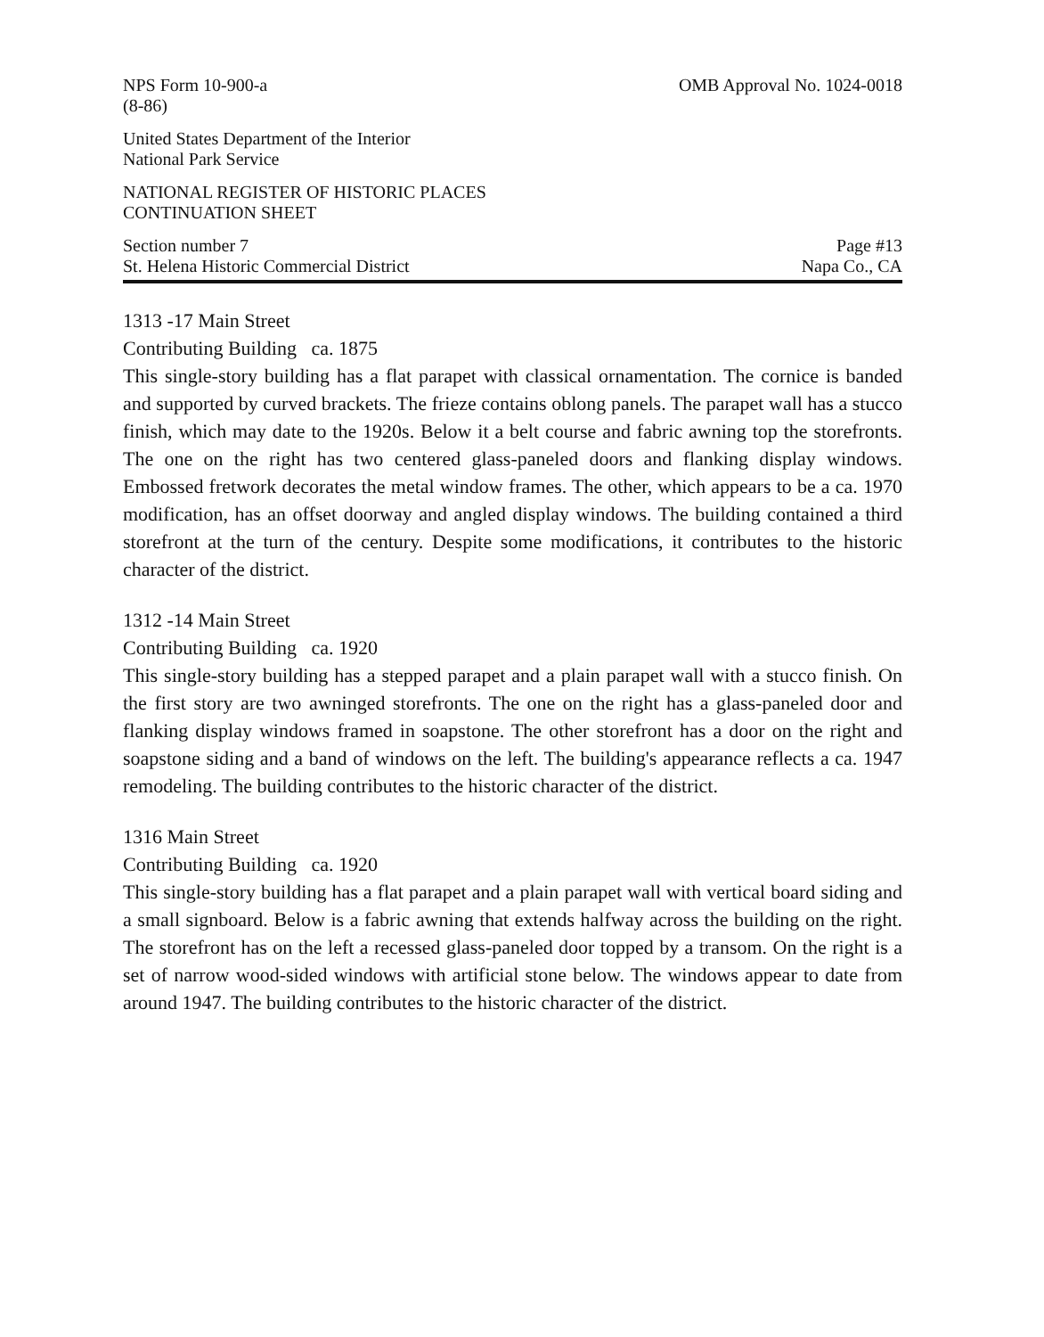NPS Form 10-900-a
(8-86)
OMB Approval No. 1024-0018
United States Department of the Interior
National Park Service
NATIONAL REGISTER OF HISTORIC PLACES
CONTINUATION SHEET
Section number 7
St. Helena Historic Commercial District
Page #13
Napa Co., CA
1313 -17 Main Street
Contributing Building ca. 1875
This single-story building has a flat parapet with classical ornamentation. The cornice is banded and supported by curved brackets. The frieze contains oblong panels. The parapet wall has a stucco finish, which may date to the 1920s. Below it a belt course and fabric awning top the storefronts. The one on the right has two centered glass-paneled doors and flanking display windows. Embossed fretwork decorates the metal window frames. The other, which appears to be a ca. 1970 modification, has an offset doorway and angled display windows. The building contained a third storefront at the turn of the century. Despite some modifications, it contributes to the historic character of the district.
1312 -14 Main Street
Contributing Building ca. 1920
This single-story building has a stepped parapet and a plain parapet wall with a stucco finish. On the first story are two awninged storefronts. The one on the right has a glass-paneled door and flanking display windows framed in soapstone. The other storefront has a door on the right and soapstone siding and a band of windows on the left. The building's appearance reflects a ca. 1947 remodeling. The building contributes to the historic character of the district.
1316 Main Street
Contributing Building ca. 1920
This single-story building has a flat parapet and a plain parapet wall with vertical board siding and a small signboard. Below is a fabric awning that extends halfway across the building on the right. The storefront has on the left a recessed glass-paneled door topped by a transom. On the right is a set of narrow wood-sided windows with artificial stone below. The windows appear to date from around 1947. The building contributes to the historic character of the district.